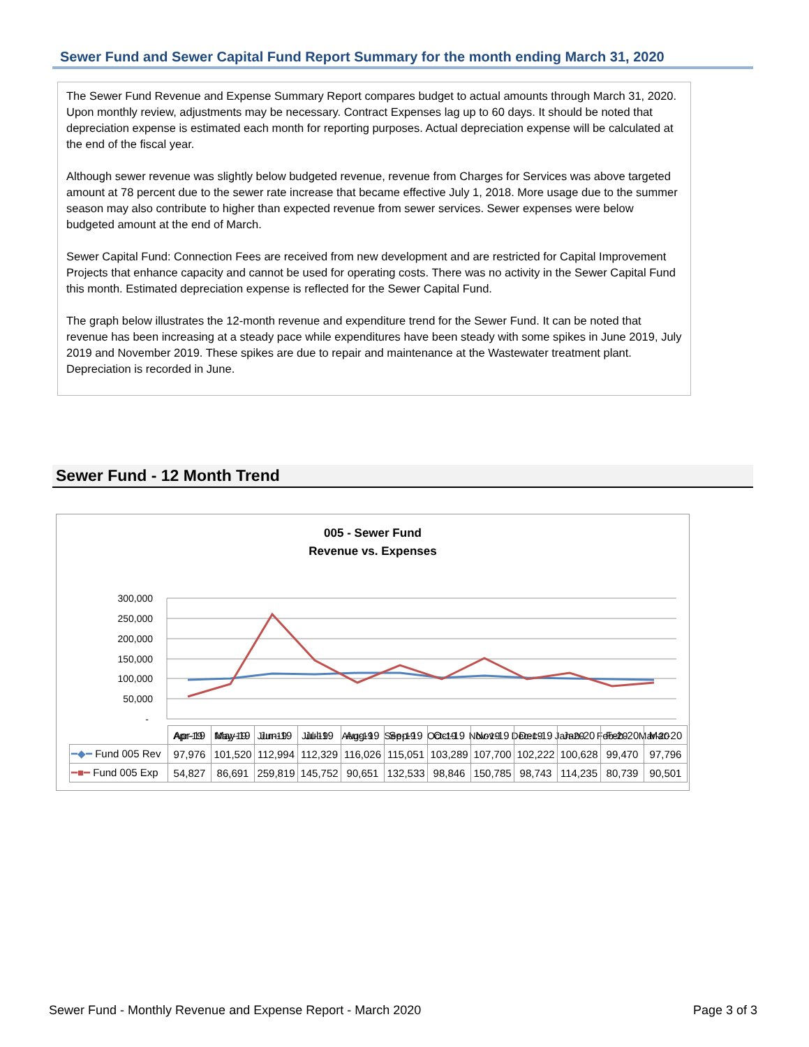Sewer Fund and Sewer Capital Fund Report Summary for the month ending March 31, 2020
The Sewer Fund Revenue and Expense Summary Report compares budget to actual amounts through March 31, 2020. Upon monthly review, adjustments may be necessary. Contract Expenses lag up to 60 days. It should be noted that depreciation expense is estimated each month for reporting purposes. Actual depreciation expense will be calculated at the end of the fiscal year.
Although sewer revenue was slightly below budgeted revenue, revenue from Charges for Services was above targeted amount at 78 percent due to the sewer rate increase that became effective July 1, 2018. More usage due to the summer season may also contribute to higher than expected revenue from sewer services. Sewer expenses were below budgeted amount at the end of March.
Sewer Capital Fund: Connection Fees are received from new development and are restricted for Capital Improvement Projects that enhance capacity and cannot be used for operating costs. There was no activity in the Sewer Capital Fund this month. Estimated depreciation expense is reflected for the Sewer Capital Fund.
The graph below illustrates the 12-month revenue and expenditure trend for the Sewer Fund. It can be noted that revenue has been increasing at a steady pace while expenditures have been steady with some spikes in June 2019, July 2019 and November 2019. These spikes are due to repair and maintenance at the Wastewater treatment plant. Depreciation is recorded in June.
Sewer Fund - 12 Month Trend
005 - Sewer Fund
Revenue vs. Expenses
300,000
250,000
200,000
150,000
100,000
50,000
-
Apr-19
May-19
Jun-19
Jul-19
Aug-19
Sep-19
Oct-19
Nov-19
Dec-19
Jan-20
Feb-20
Mar-20
| | Apr-19 | May-19 | Jun-19 | Jul-19 | Aug-19 | Sep-19 | Oct-19 | Nov-19 | Dec-19 | Jan-20 | Feb-20 | Mar-20 |
| --- | --- | --- | --- | --- | --- | --- | --- | --- | --- | --- | --- | --- |
| ━◆━ Fund 005 Rev | 97,976 | 101,520 | 112,994 | 112,329 | 116,026 | 115,051 | 103,289 | 107,700 | 102,222 | 100,628 | 99,470 | 97,796 |
| ━■━ Fund 005 Exp | 54,827 | 86,691 | 259,819 | 145,752 | 90,651 | 132,533 | 98,846 | 150,785 | 98,743 | 114,235 | 80,739 | 90,501 |
Sewer Fund - Monthly Revenue and Expense Report - March 2020
Page 3 of 3